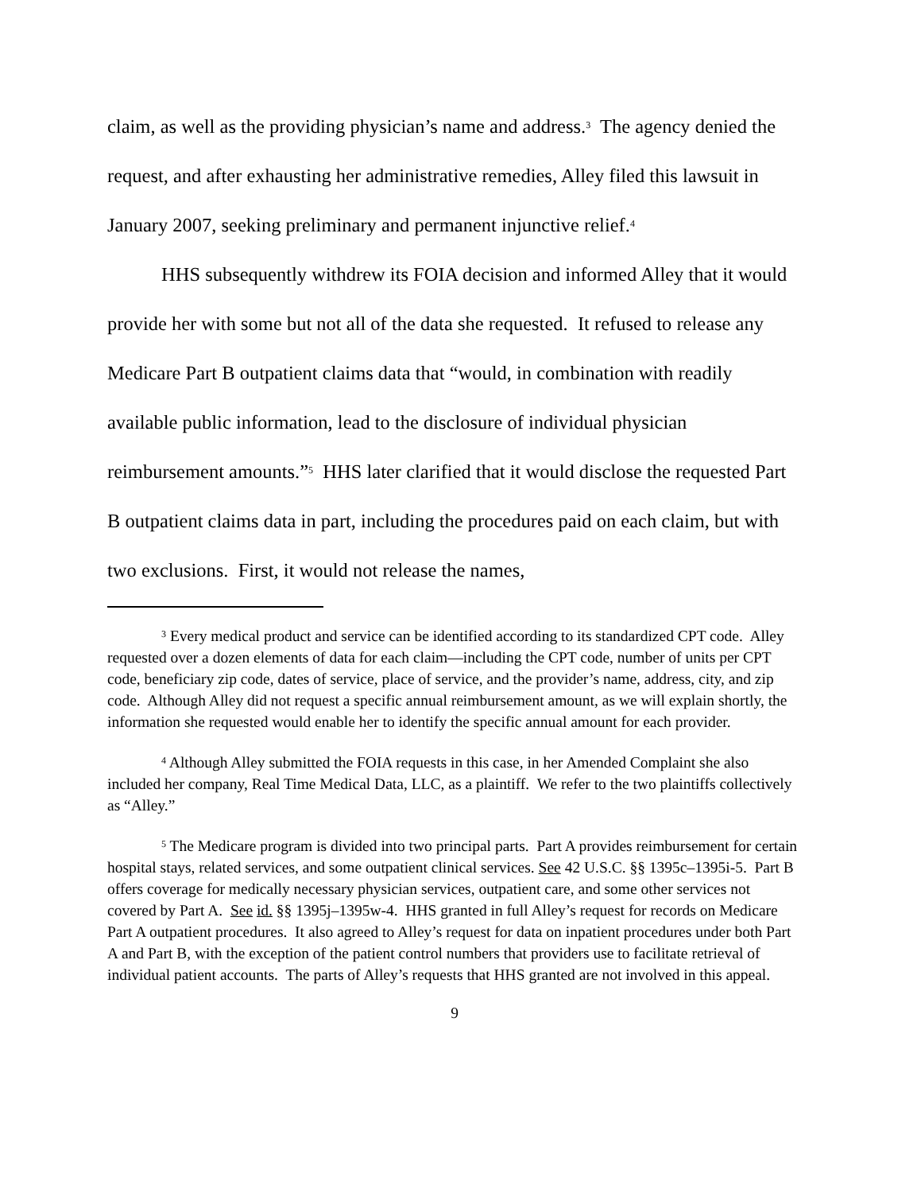claim, as well as the providing physician’s name and address.<sup>3</sup> The agency denied the request, and after exhausting her administrative remedies, Alley filed this lawsuit in January 2007, seeking preliminary and permanent injunctive relief.<sup>4</sup>
HHS subsequently withdrew its FOIA decision and informed Alley that it would provide her with some but not all of the data she requested. It refused to release any Medicare Part B outpatient claims data that “would, in combination with readily available public information, lead to the disclosure of individual physician reimbursement amounts.”<sup>5</sup> HHS later clarified that it would disclose the requested Part B outpatient claims data in part, including the procedures paid on each claim, but with two exclusions. First, it would not release the names,
<sup>3</sup> Every medical product and service can be identified according to its standardized CPT code. Alley requested over a dozen elements of data for each claim—including the CPT code, number of units per CPT code, beneficiary zip code, dates of service, place of service, and the provider’s name, address, city, and zip code. Although Alley did not request a specific annual reimbursement amount, as we will explain shortly, the information she requested would enable her to identify the specific annual amount for each provider.
<sup>4</sup> Although Alley submitted the FOIA requests in this case, in her Amended Complaint she also included her company, Real Time Medical Data, LLC, as a plaintiff. We refer to the two plaintiffs collectively as “Alley.”
<sup>5</sup> The Medicare program is divided into two principal parts. Part A provides reimbursement for certain hospital stays, related services, and some outpatient clinical services. See 42 U.S.C. §§ 1395c–1395i-5. Part B offers coverage for medically necessary physician services, outpatient care, and some other services not covered by Part A. See id. §§ 1395j–1395w-4. HHS granted in full Alley’s request for records on Medicare Part A outpatient procedures. It also agreed to Alley’s request for data on inpatient procedures under both Part A and Part B, with the exception of the patient control numbers that providers use to facilitate retrieval of individual patient accounts. The parts of Alley’s requests that HHS granted are not involved in this appeal.
9